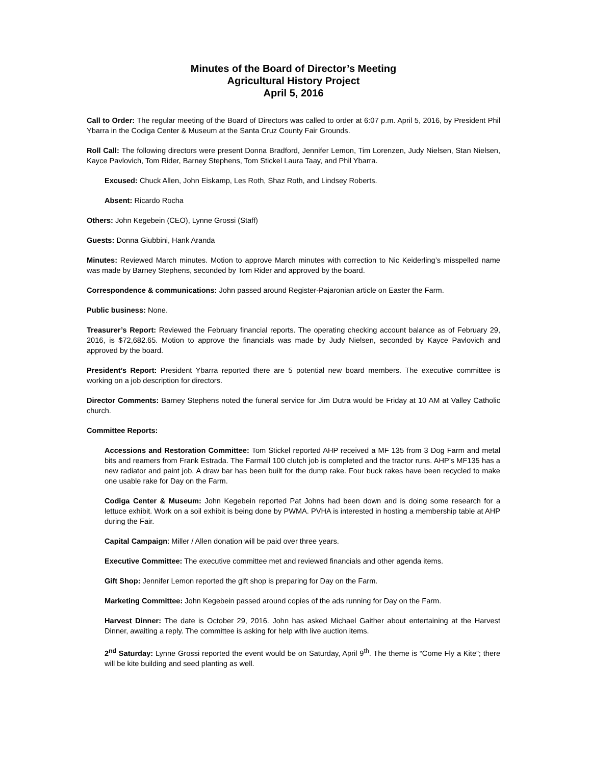Minutes of the Board of Director’s Meeting
Agricultural History Project
April 5, 2016
Call to Order: The regular meeting of the Board of Directors was called to order at 6:07 p.m. April 5, 2016, by President Phil Ybarra in the Codiga Center & Museum at the Santa Cruz County Fair Grounds.
Roll Call: The following directors were present Donna Bradford, Jennifer Lemon, Tim Lorenzen, Judy Nielsen, Stan Nielsen, Kayce Pavlovich, Tom Rider, Barney Stephens, Tom Stickel Laura Taay, and Phil Ybarra.
Excused: Chuck Allen, John Eiskamp, Les Roth, Shaz Roth, and Lindsey Roberts.
Absent: Ricardo Rocha
Others: John Kegebein (CEO), Lynne Grossi (Staff)
Guests: Donna Giubbini, Hank Aranda
Minutes: Reviewed March minutes. Motion to approve March minutes with correction to Nic Keiderling’s misspelled name was made by Barney Stephens, seconded by Tom Rider and approved by the board.
Correspondence & communications: John passed around Register-Pajaronian article on Easter the Farm.
Public business: None.
Treasurer’s Report: Reviewed the February financial reports. The operating checking account balance as of February 29, 2016, is $72,682.65. Motion to approve the financials was made by Judy Nielsen, seconded by Kayce Pavlovich and approved by the board.
President’s Report: President Ybarra reported there are 5 potential new board members. The executive committee is working on a job description for directors.
Director Comments: Barney Stephens noted the funeral service for Jim Dutra would be Friday at 10 AM at Valley Catholic church.
Committee Reports:
Accessions and Restoration Committee: Tom Stickel reported AHP received a MF 135 from 3 Dog Farm and metal bits and reamers from Frank Estrada. The Farmall 100 clutch job is completed and the tractor runs. AHP’s MF135 has a new radiator and paint job. A draw bar has been built for the dump rake. Four buck rakes have been recycled to make one usable rake for Day on the Farm.
Codiga Center & Museum: John Kegebein reported Pat Johns had been down and is doing some research for a lettuce exhibit. Work on a soil exhibit is being done by PWMA. PVHA is interested in hosting a membership table at AHP during the Fair.
Capital Campaign: Miller / Allen donation will be paid over three years.
Executive Committee: The executive committee met and reviewed financials and other agenda items.
Gift Shop: Jennifer Lemon reported the gift shop is preparing for Day on the Farm.
Marketing Committee: John Kegebein passed around copies of the ads running for Day on the Farm.
Harvest Dinner: The date is October 29, 2016. John has asked Michael Gaither about entertaining at the Harvest Dinner, awaiting a reply. The committee is asking for help with live auction items.
2<sup>nd</sup> Saturday: Lynne Grossi reported the event would be on Saturday, April 9<sup>th</sup>. The theme is “Come Fly a Kite”; there will be kite building and seed planting as well.